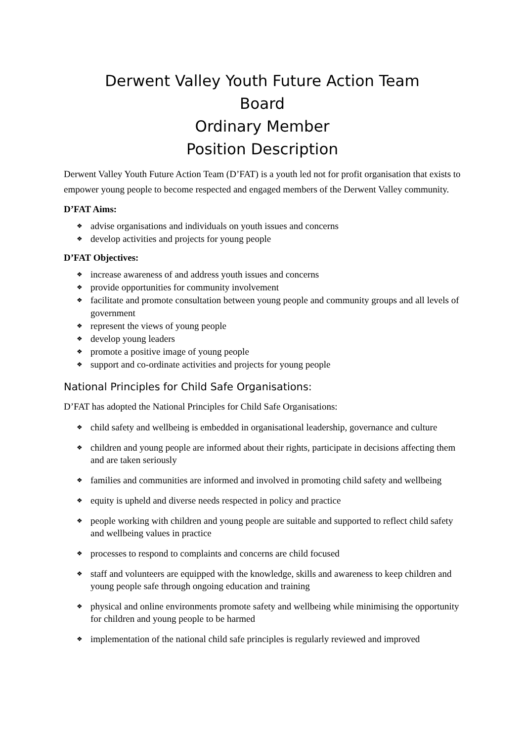Derwent Valley Youth Future Action Team
Board
Ordinary Member
Position Description
Derwent Valley Youth Future Action Team (D’FAT) is a youth led not for profit organisation that exists to empower young people to become respected and engaged members of the Derwent Valley community.
D’FAT Aims:
❖ advise organisations and individuals on youth issues and concerns
❖ develop activities and projects for young people
D’FAT Objectives:
❖ increase awareness of and address youth issues and concerns
❖ provide opportunities for community involvement
❖ facilitate and promote consultation between young people and community groups and all levels of government
❖ represent the views of young people
❖ develop young leaders
❖ promote a positive image of young people
❖ support and co-ordinate activities and projects for young people
National Principles for Child Safe Organisations:
D’FAT has adopted the National Principles for Child Safe Organisations:
❖ child safety and wellbeing is embedded in organisational leadership, governance and culture
❖ children and young people are informed about their rights, participate in decisions affecting them and are taken seriously
❖ families and communities are informed and involved in promoting child safety and wellbeing
❖ equity is upheld and diverse needs respected in policy and practice
❖ people working with children and young people are suitable and supported to reflect child safety and wellbeing values in practice
❖ processes to respond to complaints and concerns are child focused
❖ staff and volunteers are equipped with the knowledge, skills and awareness to keep children and young people safe through ongoing education and training
❖ physical and online environments promote safety and wellbeing while minimising the opportunity for children and young people to be harmed
❖ implementation of the national child safe principles is regularly reviewed and improved